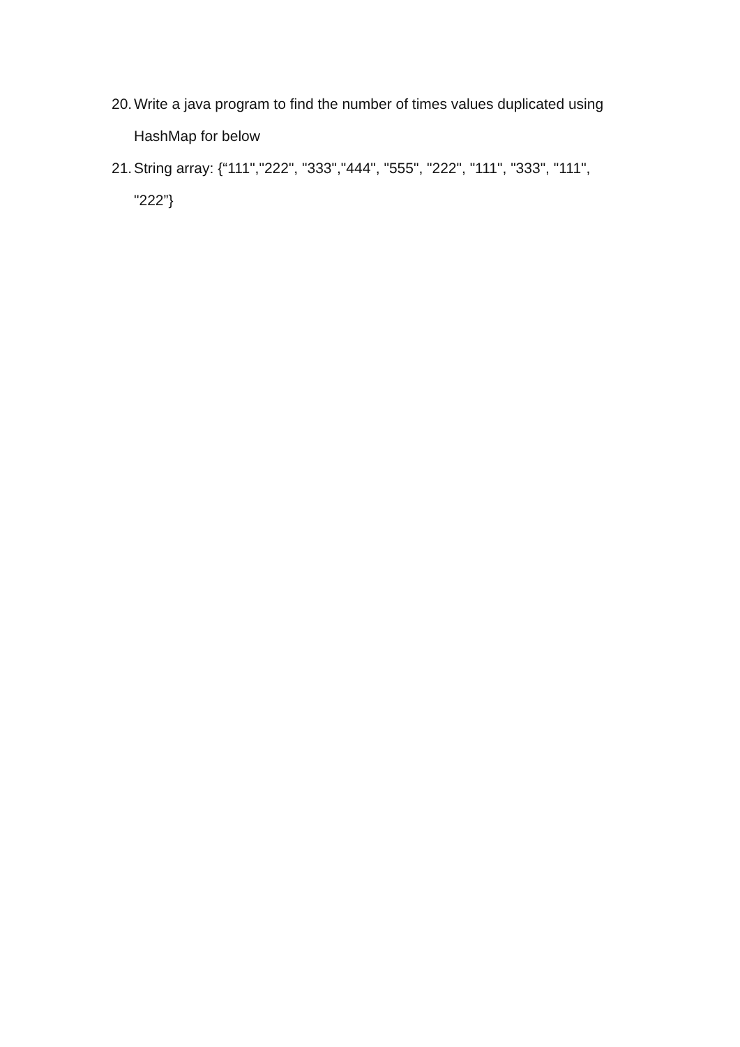20. Write a java program to find the number of times values duplicated using HashMap for below
21. String array: {“111","222", "333","444", "555", "222", "111", "333", "111", "222”}